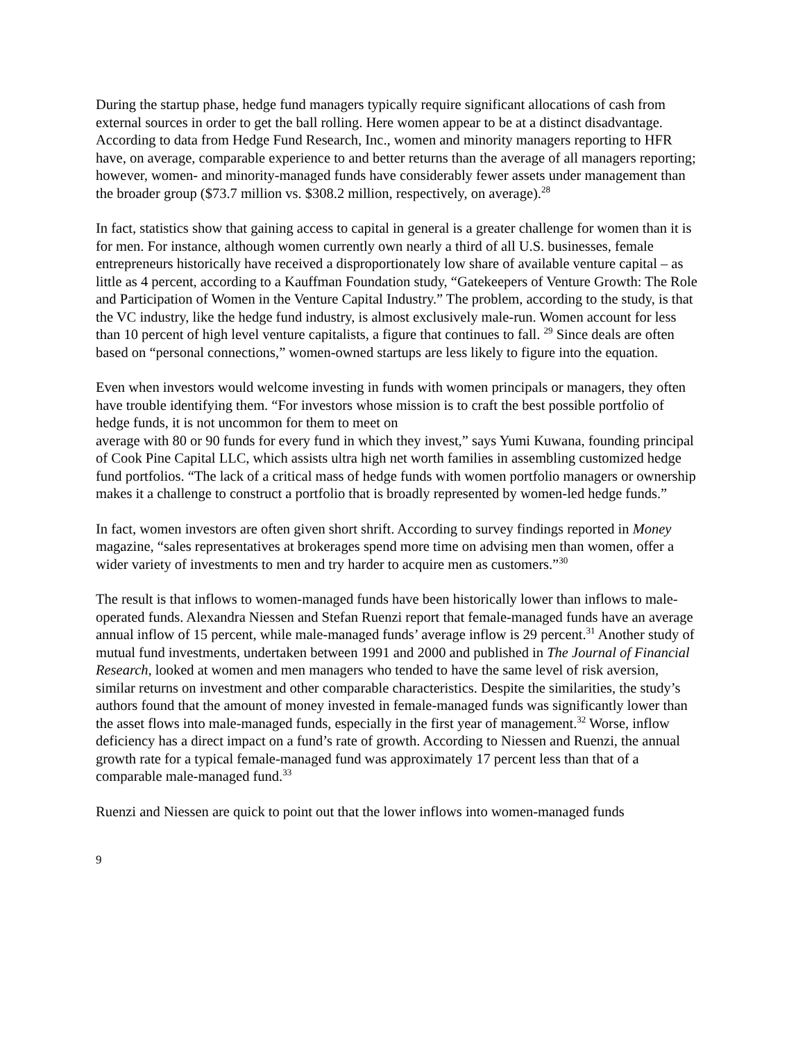During the startup phase, hedge fund managers typically require significant allocations of cash from external sources in order to get the ball rolling. Here women appear to be at a distinct disadvantage. According to data from Hedge Fund Research, Inc., women and minority managers reporting to HFR have, on average, comparable experience to and better returns than the average of all managers reporting; however, women- and minority-managed funds have considerably fewer assets under management than the broader group ($73.7 million vs. $308.2 million, respectively, on average).<sup>28</sup>
In fact, statistics show that gaining access to capital in general is a greater challenge for women than it is for men. For instance, although women currently own nearly a third of all U.S. businesses, female entrepreneurs historically have received a disproportionately low share of available venture capital – as little as 4 percent, according to a Kauffman Foundation study, “Gatekeepers of Venture Growth: The Role and Participation of Women in the Venture Capital Industry.” The problem, according to the study, is that the VC industry, like the hedge fund industry, is almost exclusively male-run. Women account for less than 10 percent of high level venture capitalists, a figure that continues to fall. <sup>29</sup> Since deals are often based on “personal connections,” women-owned startups are less likely to figure into the equation.
Even when investors would welcome investing in funds with women principals or managers, they often have trouble identifying them. “For investors whose mission is to craft the best possible portfolio of hedge funds, it is not uncommon for them to meet on
average with 80 or 90 funds for every fund in which they invest,” says Yumi Kuwana, founding principal of Cook Pine Capital LLC, which assists ultra high net worth families in assembling customized hedge fund portfolios. “The lack of a critical mass of hedge funds with women portfolio managers or ownership makes it a challenge to construct a portfolio that is broadly represented by women-led hedge funds.”
In fact, women investors are often given short shrift. According to survey findings reported in Money magazine, “sales representatives at brokerages spend more time on advising men than women, offer a wider variety of investments to men and try harder to acquire men as customers.”<sup>30</sup>
The result is that inflows to women-managed funds have been historically lower than inflows to male-operated funds. Alexandra Niessen and Stefan Ruenzi report that female-managed funds have an average annual inflow of 15 percent, while male-managed funds’ average inflow is 29 percent.<sup>31</sup> Another study of mutual fund investments, undertaken between 1991 and 2000 and published in The Journal of Financial Research, looked at women and men managers who tended to have the same level of risk aversion, similar returns on investment and other comparable characteristics. Despite the similarities, the study’s authors found that the amount of money invested in female-managed funds was significantly lower than the asset flows into male-managed funds, especially in the first year of management.<sup>32</sup> Worse, inflow deficiency has a direct impact on a fund’s rate of growth. According to Niessen and Ruenzi, the annual growth rate for a typical female-managed fund was approximately 17 percent less than that of a comparable male-managed fund.<sup>33</sup>
Ruenzi and Niessen are quick to point out that the lower inflows into women-managed funds
9